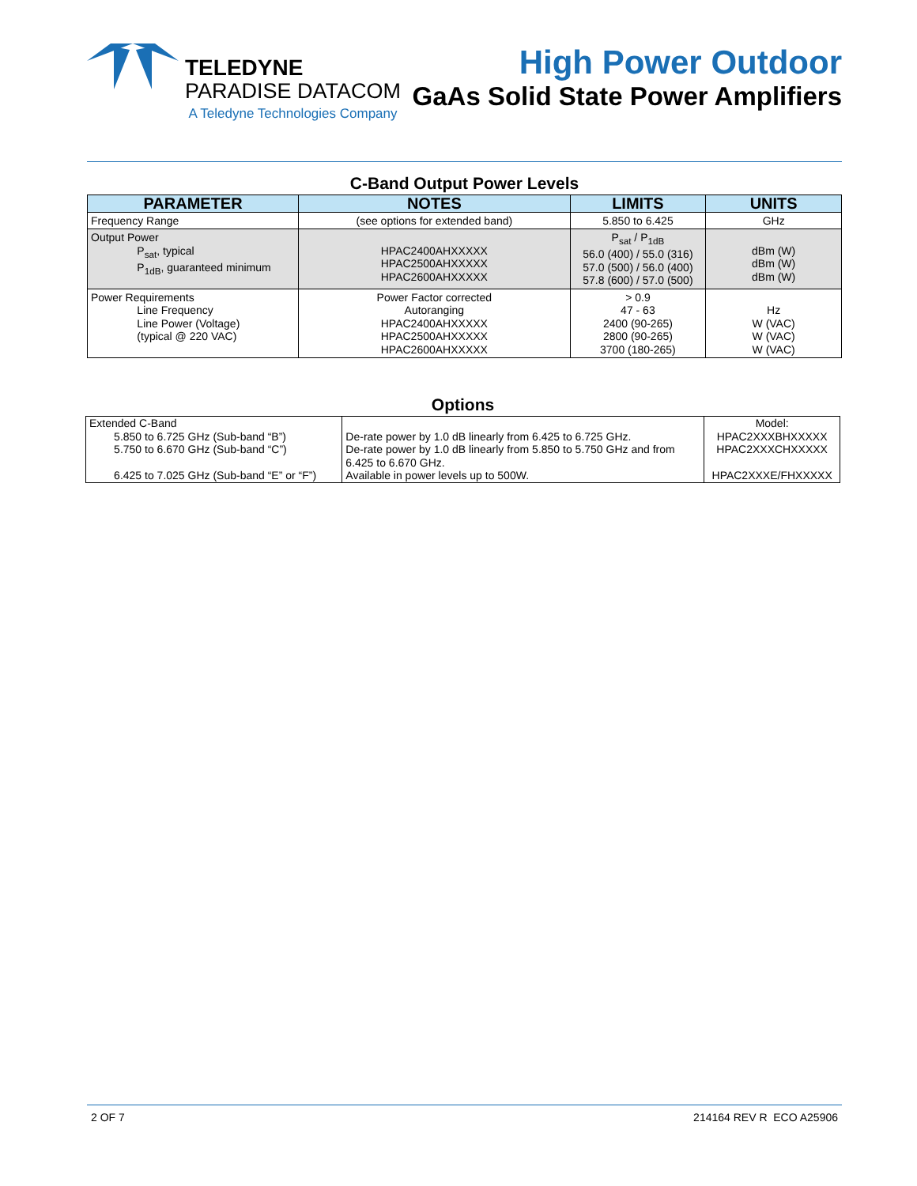TELEDYNE
PARADISE DATACOM
A Teledyne Technologies Company
High Power Outdoor
GaAs Solid State Power Amplifiers
C-Band Output Power Levels
| PARAMETER | NOTES | LIMITS | UNITS |
| --- | --- | --- | --- |
| Frequency Range | (see options for extended band) | 5.850 to 6.425 | GHz |
| Output Power P<sub>sat</sub>, typical P<sub>1dB</sub>, guaranteed minimum | HPAC2400AHXXXXX HPAC2500AHXXXXX HPAC2600AHXXXXX | P<sub>sat</sub> / P<sub>1dB</sub> 56.0 (400) / 55.0 (316) 57.0 (500) / 56.0 (400) 57.8 (600) / 57.0 (500) | dBm (W) dBm (W) dBm (W) |
| Power Requirements Line Frequency Line Power (Voltage) (typical @ 220 VAC) | Power Factor corrected Autoranging HPAC2400AHXXXXX HPAC2500AHXXXXX HPAC2600AHXXXXX | > 0.9 47 - 63 2400 (90-265) 2800 (90-265) 3700 (180-265) | Hz W (VAC) W (VAC) W (VAC) |
Options
| Extended C-Band 5.850 to 6.725 GHz (Sub-band “B”) 5.750 to 6.670 GHz (Sub-band “C”) 6.425 to 7.025 GHz (Sub-band “E” or “F”) | De-rate power by 1.0 dB linearly from 6.425 to 6.725 GHz. De-rate power by 1.0 dB linearly from 5.850 to 5.750 GHz and from 6.425 to 6.670 GHz. Available in power levels up to 500W. | Model: HPAC2XXXBHXXXXX HPAC2XXXCHXXXXX HPAC2XXXE/FHXXXXX |
2 OF 7 214164 REV R ECO A25906